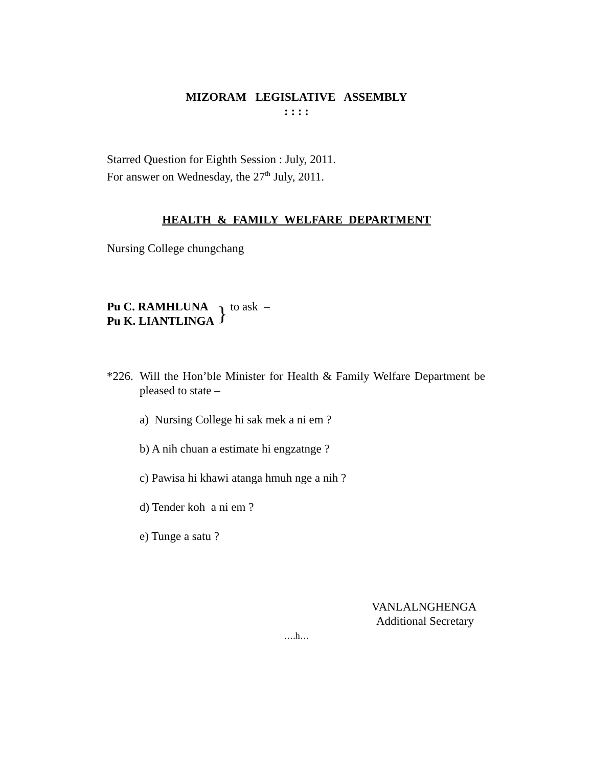MIZORAM LEGISLATIVE ASSEMBLY
: : : :
Starred Question for Eighth Session : July, 2011.
For answer on Wednesday, the 27<sup>th</sup> July, 2011.
HEALTH & FAMILY WELFARE DEPARTMENT
Nursing College chungchang
Pu C. RAMHLUNA
Pu K. LIANTLINGA
}
to ask –
*226.
Will the Hon’ble Minister for Health & Family Welfare Department be pleased to state –
a) Nursing College hi sak mek a ni em ?
b) A nih chuan a estimate hi engzatnge ?
c) Pawisa hi khawi atanga hmuh nge a nih ?
d) Tender koh a ni em ?
e) Tunge a satu ?
VANLALNGHENGA
Additional Secretary
….h…